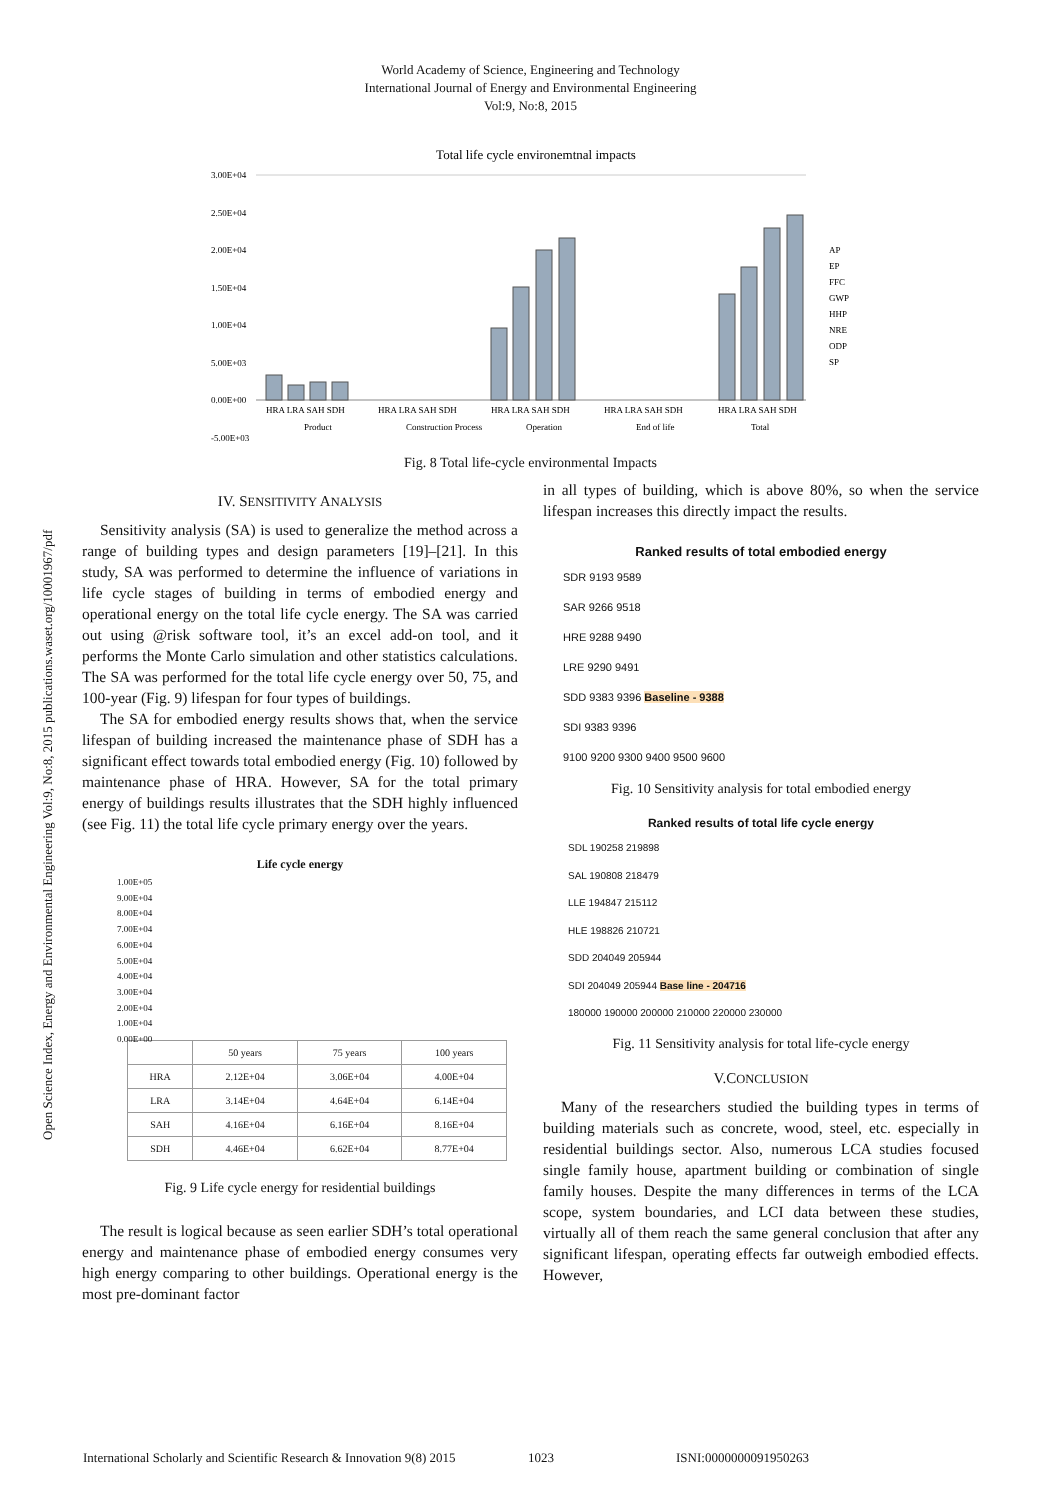World Academy of Science, Engineering and Technology
International Journal of Energy and Environmental Engineering
Vol:9, No:8, 2015
Open Science Index, Energy and Environmental Engineering Vol:9, No:8, 2015 publications.waset.org/10001967/pdf
Total life cycle environemtnal impacts
3.00E+04
2.50E+04
2.00E+04
1.50E+04
1.00E+04
5.00E+03
0.00E+00
-5.00E+03
HRA LRA SAH SDH
HRA LRA SAH SDH
HRA LRA SAH SDH
HRA LRA SAH SDH
HRA LRA SAH SDH
Product
Construction Process
Operation
End of life
Total
AP
EP
FFC
GWP
HHP
NRE
ODP
SP
Fig. 8 Total life-cycle environmental Impacts
IV. SENSITIVITY ANALYSIS
Sensitivity analysis (SA) is used to generalize the method across a range of building types and design parameters [19]–[21]. In this study, SA was performed to determine the influence of variations in life cycle stages of building in terms of embodied energy and operational energy on the total life cycle energy. The SA was carried out using @risk software tool, it’s an excel add-on tool, and it performs the Monte Carlo simulation and other statistics calculations. The SA was performed for the total life cycle energy over 50, 75, and 100-year (Fig. 9) lifespan for four types of buildings.
The SA for embodied energy results shows that, when the service lifespan of building increased the maintenance phase of SDH has a significant effect towards total embodied energy (Fig. 10) followed by maintenance phase of HRA. However, SA for the total primary energy of buildings results illustrates that the SDH highly influenced (see Fig. 11) the total life cycle primary energy over the years.
Life cycle energy
1.00E+05
9.00E+04
8.00E+04
7.00E+04
6.00E+04
5.00E+04
4.00E+04
3.00E+04
2.00E+04
1.00E+04
0.00E+00
| | 50 years | 75 years | 100 years |
| HRA | 2.12E+04 | 3.06E+04 | 4.00E+04 |
| LRA | 3.14E+04 | 4.64E+04 | 6.14E+04 |
| SAH | 4.16E+04 | 6.16E+04 | 8.16E+04 |
| SDH | 4.46E+04 | 6.62E+04 | 8.77E+04 |
Fig. 9 Life cycle energy for residential buildings
The result is logical because as seen earlier SDH’s total operational energy and maintenance phase of embodied energy consumes very high energy comparing to other buildings. Operational energy is the most pre-dominant factor
in all types of building, which is above 80%, so when the service lifespan increases this directly impact the results.
Ranked results of total embodied energy
SDR 9193 9589
SAR 9266 9518
HRE 9288 9490
LRE 9290 9491
SDD 9383 9396 Baseline - 9388
SDI 9383 9396
9100 9200 9300 9400 9500 9600
Fig. 10 Sensitivity analysis for total embodied energy
Ranked results of total life cycle energy
SDL 190258 219898
SAL 190808 218479
LLE 194847 215112
HLE 198826 210721
SDD 204049 205944
SDI 204049 205944 Base line - 204716
180000 190000 200000 210000 220000 230000
Fig. 11 Sensitivity analysis for total life-cycle energy
V.CONCLUSION
Many of the researchers studied the building types in terms of building materials such as concrete, wood, steel, etc. especially in residential buildings sector. Also, numerous LCA studies focused single family house, apartment building or combination of single family houses. Despite the many differences in terms of the LCA scope, system boundaries, and LCI data between these studies, virtually all of them reach the same general conclusion that after any significant lifespan, operating effects far outweigh embodied effects. However,
International Scholarly and Scientific Research & Innovation 9(8) 2015 1023 ISNI:0000000091950263